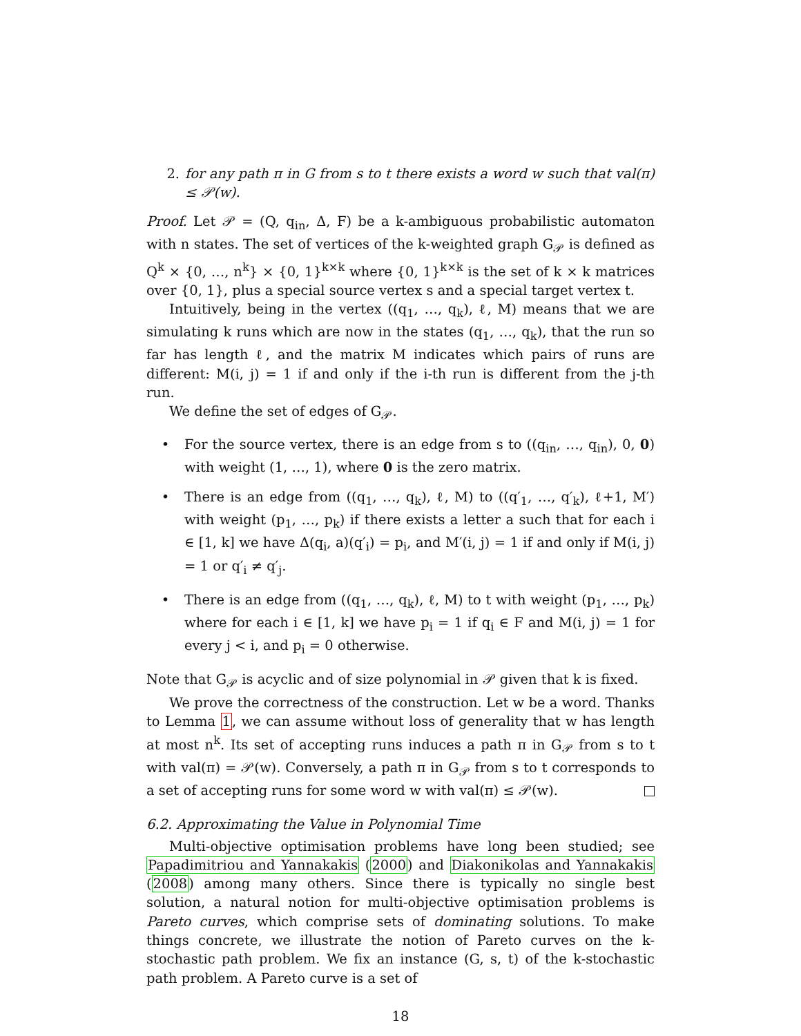2. for any path π in G from s to t there exists a word w such that val(π) ≤ 𝒫(w).
Proof. Let 𝒫 = (Q, q<sub>in</sub>, Δ, F) be a k-ambiguous probabilistic automaton with n states. The set of vertices of the k-weighted graph G<sub>𝒫</sub> is defined as Q<sup>k</sup> × {0, …, n<sup>k</sup>} × {0, 1}<sup>k×k</sup> where {0, 1}<sup>k×k</sup> is the set of k × k matrices over {0, 1}, plus a special source vertex s and a special target vertex t.
Intuitively, being in the vertex ((q<sub>1</sub>, …, q<sub>k</sub>), ℓ, M) means that we are simulating k runs which are now in the states (q<sub>1</sub>, …, q<sub>k</sub>), that the run so far has length ℓ, and the matrix M indicates which pairs of runs are different: M(i, j) = 1 if and only if the i-th run is different from the j-th run.
We define the set of edges of G<sub>𝒫</sub>.
• For the source vertex, there is an edge from s to ((q<sub>in</sub>, …, q<sub>in</sub>), 0, 0) with weight (1, …, 1), where 0 is the zero matrix.
• There is an edge from ((q<sub>1</sub>, …, q<sub>k</sub>), ℓ, M) to ((q′<sub>1</sub>, …, q′<sub>k</sub>), ℓ+1, M′) with weight (p<sub>1</sub>, …, p<sub>k</sub>) if there exists a letter a such that for each i ∈ [1, k] we have Δ(q<sub>i</sub>, a)(q′<sub>i</sub>) = p<sub>i</sub>, and M′(i, j) = 1 if and only if M(i, j) = 1 or q′<sub>i</sub> ≠ q′<sub>j</sub>.
• There is an edge from ((q<sub>1</sub>, …, q<sub>k</sub>), ℓ, M) to t with weight (p<sub>1</sub>, …, p<sub>k</sub>) where for each i ∈ [1, k] we have p<sub>i</sub> = 1 if q<sub>i</sub> ∈ F and M(i, j) = 1 for every j < i, and p<sub>i</sub> = 0 otherwise.
Note that G<sub>𝒫</sub> is acyclic and of size polynomial in 𝒫 given that k is fixed.
We prove the correctness of the construction. Let w be a word. Thanks to Lemma 1, we can assume without loss of generality that w has length at most n<sup>k</sup>. Its set of accepting runs induces a path π in G<sub>𝒫</sub> from s to t with val(π) = 𝒫(w). Conversely, a path π in G<sub>𝒫</sub> from s to t corresponds to a set of accepting runs for some word w with val(π) ≤ 𝒫(w).
6.2. Approximating the Value in Polynomial Time
Multi-objective optimisation problems have long been studied; see Papadimitriou and Yannakakis (2000) and Diakonikolas and Yannakakis (2008) among many others. Since there is typically no single best solution, a natural notion for multi-objective optimisation problems is Pareto curves, which comprise sets of dominating solutions. To make things concrete, we illustrate the notion of Pareto curves on the k-stochastic path problem. We fix an instance (G, s, t) of the k-stochastic path problem. A Pareto curve is a set of
18